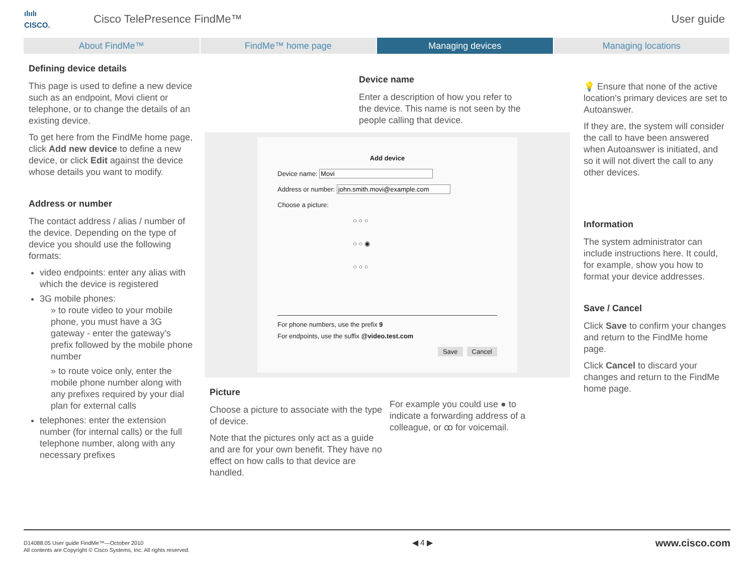ılıılı
CISCO.
Cisco TelePresence FindMe™ User guide
About FindMe™ FindMe™ home page Managing devices Managing locations
Defining device details
This page is used to define a new device such as an endpoint, Movi client or telephone, or to change the details of an existing device.
To get here from the FindMe home page, click Add new device to define a new device, or click Edit against the device whose details you want to modify.
Address or number
The contact address / alias / number of the device. Depending on the type of device you should use the following formats:
video endpoints: enter any alias with which the device is registered
3G mobile phones:
» to route video to your mobile phone, you must have a 3G gateway - enter the gateway’s prefix followed by the mobile phone number
» to route voice only, enter the mobile phone number along with any prefixes required by your dial plan for external calls
telephones: enter the extension number (for internal calls) or the full telephone number, along with any necessary prefixes
Device name
Enter a description of how you refer to the device. This name is not seen by the people calling that device.
Add device
Device name:
Address or number:
Choose a picture:
○ ○ ○
○ ○ ◉
○ ○ ○
For phone numbers, use the prefix 9
For endpoints, use the suffix @video.test.com
Save Cancel
Picture
Choose a picture to associate with the type of device.
Note that the pictures only act as a guide and are for your own benefit. They have no effect on how calls to that device are handled.
For example you could use ● to indicate a forwarding address of a colleague, or ꝏ for voicemail.
💡 Ensure that none of the active location’s primary devices are set to Autoanswer.
If they are, the system will consider the call to have been answered when Autoanswer is initiated, and so it will not divert the call to any other devices.
Information
The system administrator can include instructions here. It could, for example, show you how to format your device addresses.
Save / Cancel
Click Save to confirm your changes and return to the FindMe home page.
Click Cancel to discard your changes and return to the FindMe home page.
D14088.05 User guide FindMe™—October 2010
All contents are Copyright © Cisco Systems, Inc. All rights reserved.
◀ 4 ▶
www.cisco.com